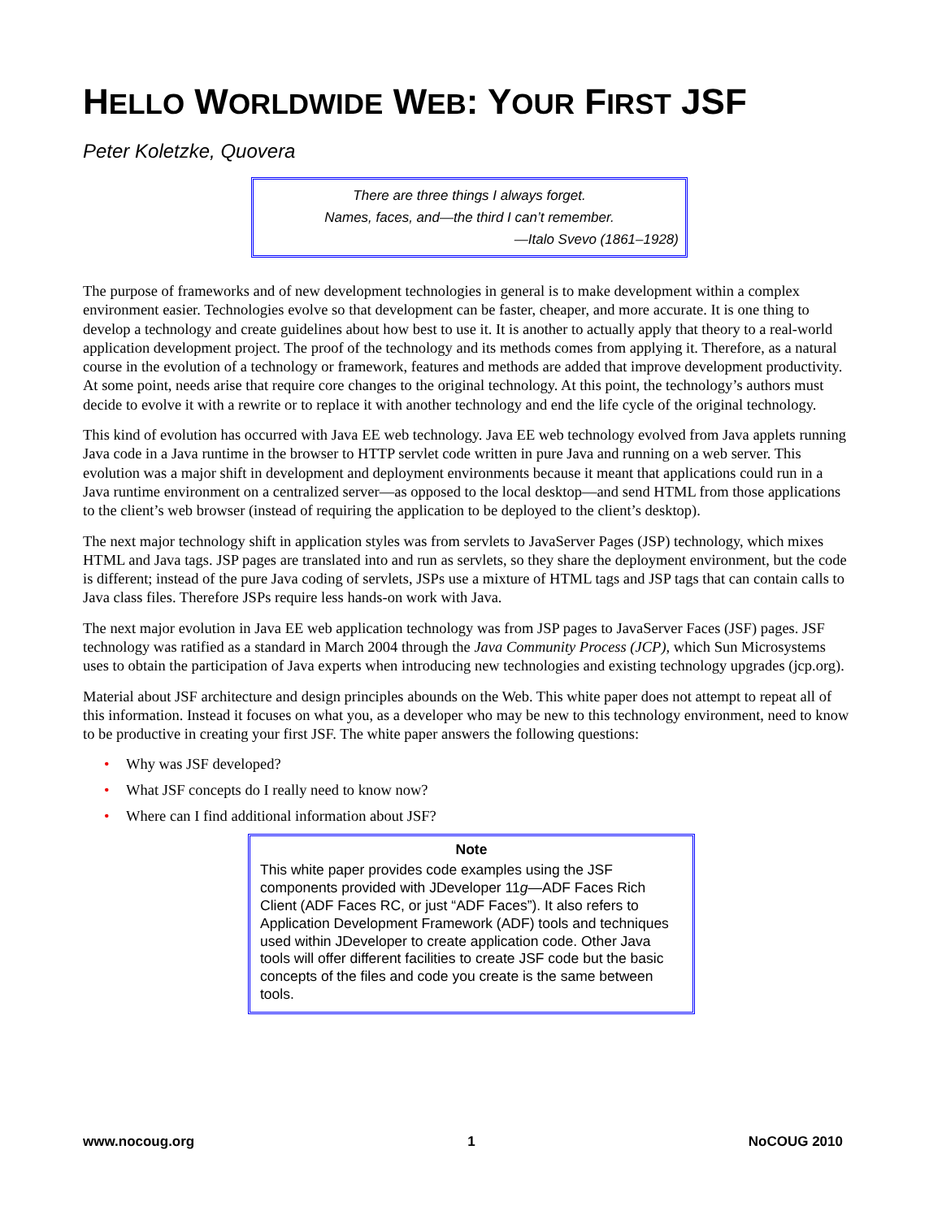HELLO WORLDWIDE WEB: YOUR FIRST JSF
Peter Koletzke, Quovera
There are three things I always forget.
Names, faces, and—the third I can’t remember.
—Italo Svevo (1861–1928)
The purpose of frameworks and of new development technologies in general is to make development within a complex environment easier. Technologies evolve so that development can be faster, cheaper, and more accurate. It is one thing to develop a technology and create guidelines about how best to use it. It is another to actually apply that theory to a real-world application development project. The proof of the technology and its methods comes from applying it. Therefore, as a natural course in the evolution of a technology or framework, features and methods are added that improve development productivity. At some point, needs arise that require core changes to the original technology. At this point, the technology’s authors must decide to evolve it with a rewrite or to replace it with another technology and end the life cycle of the original technology.
This kind of evolution has occurred with Java EE web technology. Java EE web technology evolved from Java applets running Java code in a Java runtime in the browser to HTTP servlet code written in pure Java and running on a web server. This evolution was a major shift in development and deployment environments because it meant that applications could run in a Java runtime environment on a centralized server—as opposed to the local desktop—and send HTML from those applications to the client’s web browser (instead of requiring the application to be deployed to the client’s desktop).
The next major technology shift in application styles was from servlets to JavaServer Pages (JSP) technology, which mixes HTML and Java tags. JSP pages are translated into and run as servlets, so they share the deployment environment, but the code is different; instead of the pure Java coding of servlets, JSPs use a mixture of HTML tags and JSP tags that can contain calls to Java class files. Therefore JSPs require less hands-on work with Java.
The next major evolution in Java EE web application technology was from JSP pages to JavaServer Faces (JSF) pages. JSF technology was ratified as a standard in March 2004 through the Java Community Process (JCP), which Sun Microsystems uses to obtain the participation of Java experts when introducing new technologies and existing technology upgrades (jcp.org).
Material about JSF architecture and design principles abounds on the Web. This white paper does not attempt to repeat all of this information. Instead it focuses on what you, as a developer who may be new to this technology environment, need to know to be productive in creating your first JSF. The white paper answers the following questions:
• Why was JSF developed?
• What JSF concepts do I really need to know now?
• Where can I find additional information about JSF?
Note
This white paper provides code examples using the JSF components provided with JDeveloper 11g—ADF Faces Rich Client (ADF Faces RC, or just “ADF Faces”). It also refers to Application Development Framework (ADF) tools and techniques used within JDeveloper to create application code. Other Java tools will offer different facilities to create JSF code but the basic concepts of the files and code you create is the same between tools.
www.nocoug.org 1 NoCOUG 2010